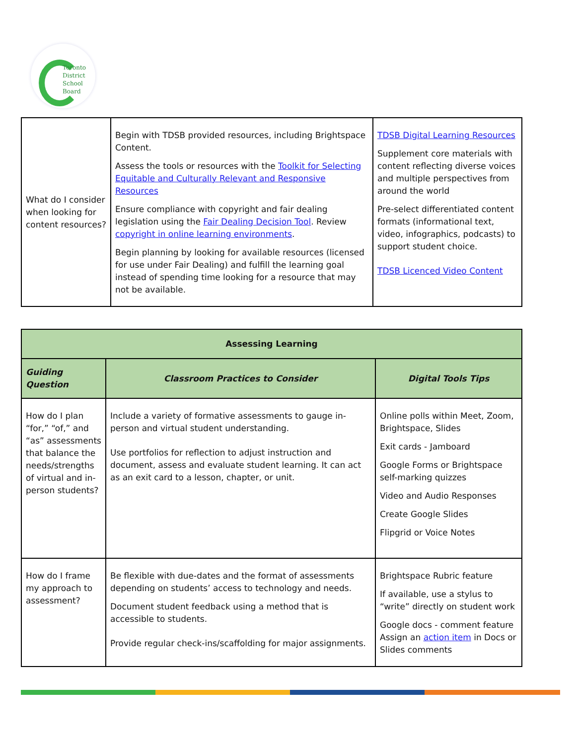Toronto
District
School
Board
| What do I consider when looking for content resources? | Begin with TDSB provided resources, including Brightspace Content. Assess the tools or resources with the Toolkit for Selecting Equitable and Culturally Relevant and Responsive Resources Ensure compliance with copyright and fair dealing legislation using the Fair Dealing Decision Tool . Review copyright in online learning environments . Begin planning by looking for available resources (licensed for use under Fair Dealing) and fulfill the learning goal instead of spending time looking for a resource that may not be available. | TDSB Digital Learning Resources Supplement core materials with content reflecting diverse voices and multiple perspectives from around the world Pre-select differentiated content formats (informational text, video, infographics, podcasts) to support student choice. TDSB Licenced Video Content |
| Assessing Learning | | |
| Guiding Question | Classroom Practices to Consider | Digital Tools Tips |
| How do I plan “for,” “of,” and “as” assessments that balance the needs/strengths of virtual and in-person students? | Include a variety of formative assessments to gauge in-person and virtual student understanding. Use portfolios for reflection to adjust instruction and document, assess and evaluate student learning. It can act as an exit card to a lesson, chapter, or unit. | Online polls within Meet, Zoom, Brightspace, Slides Exit cards - Jamboard Google Forms or Brightspace self-marking quizzes Video and Audio Responses Create Google Slides Flipgrid or Voice Notes |
| How do I frame my approach to assessment? | Be flexible with due-dates and the format of assessments depending on students’ access to technology and needs. Document student feedback using a method that is accessible to students. Provide regular check-ins/scaffolding for major assignments. | Brightspace Rubric feature If available, use a stylus to “write” directly on student work Google docs - comment feature Assign an action item in Docs or Slides comments |